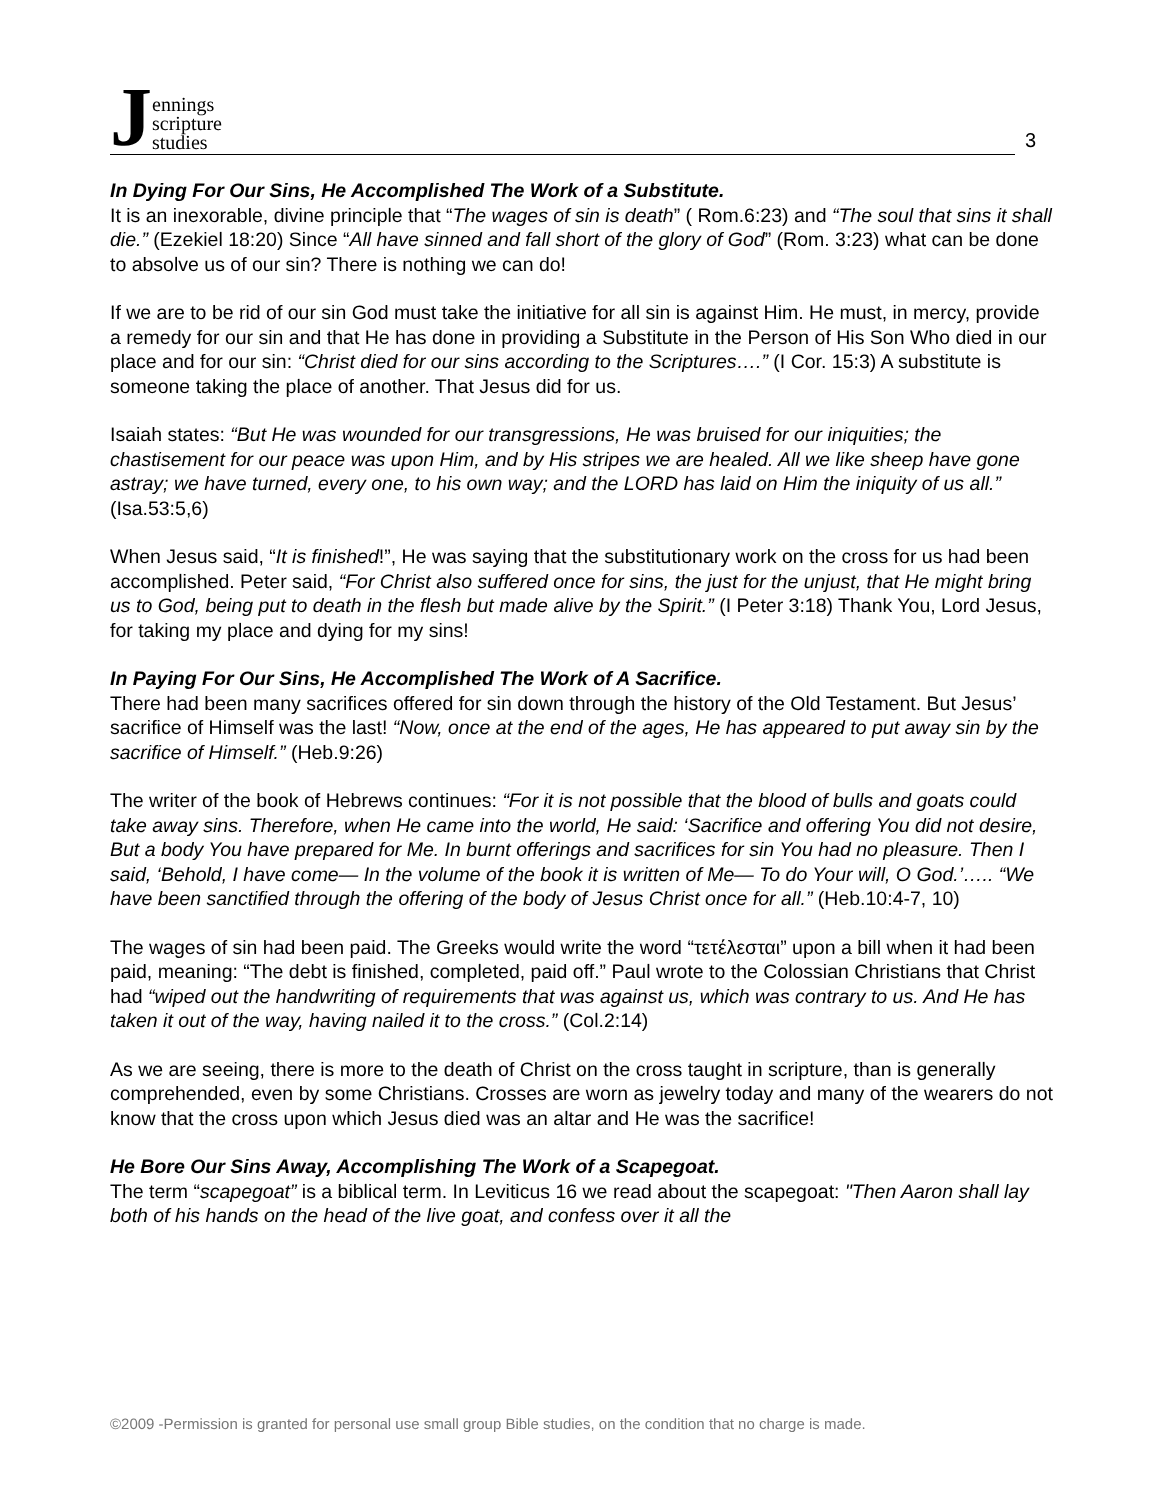Jennings
scripture
studies
3
In Dying For Our Sins, He Accomplished The Work of a Substitute.
It is an inexorable, divine principle that “The wages of sin is death” ( Rom.6:23) and “The soul that sins it shall die.” (Ezekiel 18:20) Since “All have sinned and fall short of the glory of God” (Rom. 3:23) what can be done to absolve us of our sin? There is nothing we can do!
If we are to be rid of our sin God must take the initiative for all sin is against Him. He must, in mercy, provide a remedy for our sin and that He has done in providing a Substitute in the Person of His Son Who died in our place and for our sin: “Christ died for our sins according to the Scriptures….” (I Cor. 15:3) A substitute is someone taking the place of another. That Jesus did for us.
Isaiah states: “But He was wounded for our transgressions, He was bruised for our iniquities; the chastisement for our peace was upon Him, and by His stripes we are healed. All we like sheep have gone astray; we have turned, every one, to his own way; and the LORD has laid on Him the iniquity of us all.” (Isa.53:5,6)
When Jesus said, “It is finished!”, He was saying that the substitutionary work on the cross for us had been accomplished. Peter said, “For Christ also suffered once for sins, the just for the unjust, that He might bring us to God, being put to death in the flesh but made alive by the Spirit.” (I Peter 3:18) Thank You, Lord Jesus, for taking my place and dying for my sins!
In Paying For Our Sins, He Accomplished The Work of A Sacrifice.
There had been many sacrifices offered for sin down through the history of the Old Testament. But Jesus’ sacrifice of Himself was the last! “Now, once at the end of the ages, He has appeared to put away sin by the sacrifice of Himself.” (Heb.9:26)
The writer of the book of Hebrews continues: “For it is not possible that the blood of bulls and goats could take away sins. Therefore, when He came into the world, He said: ‘Sacrifice and offering You did not desire, But a body You have prepared for Me. In burnt offerings and sacrifices for sin You had no pleasure. Then I said, ‘Behold, I have come— In the volume of the book it is written of Me— To do Your will, O God.’….. “We have been sanctified through the offering of the body of Jesus Christ once for all.” (Heb.10:4-7, 10)
The wages of sin had been paid. The Greeks would write the word “τετέλεσται” upon a bill when it had been paid, meaning: “The debt is finished, completed, paid off.” Paul wrote to the Colossian Christians that Christ had “wiped out the handwriting of requirements that was against us, which was contrary to us. And He has taken it out of the way, having nailed it to the cross.” (Col.2:14)
As we are seeing, there is more to the death of Christ on the cross taught in scripture, than is generally comprehended, even by some Christians. Crosses are worn as jewelry today and many of the wearers do not know that the cross upon which Jesus died was an altar and He was the sacrifice!
He Bore Our Sins Away, Accomplishing The Work of a Scapegoat.
The term “scapegoat” is a biblical term. In Leviticus 16 we read about the scapegoat: "Then Aaron shall lay both of his hands on the head of the live goat, and confess over it all the
©2009 -Permission is granted for personal use small group Bible studies, on the condition that no charge is made.